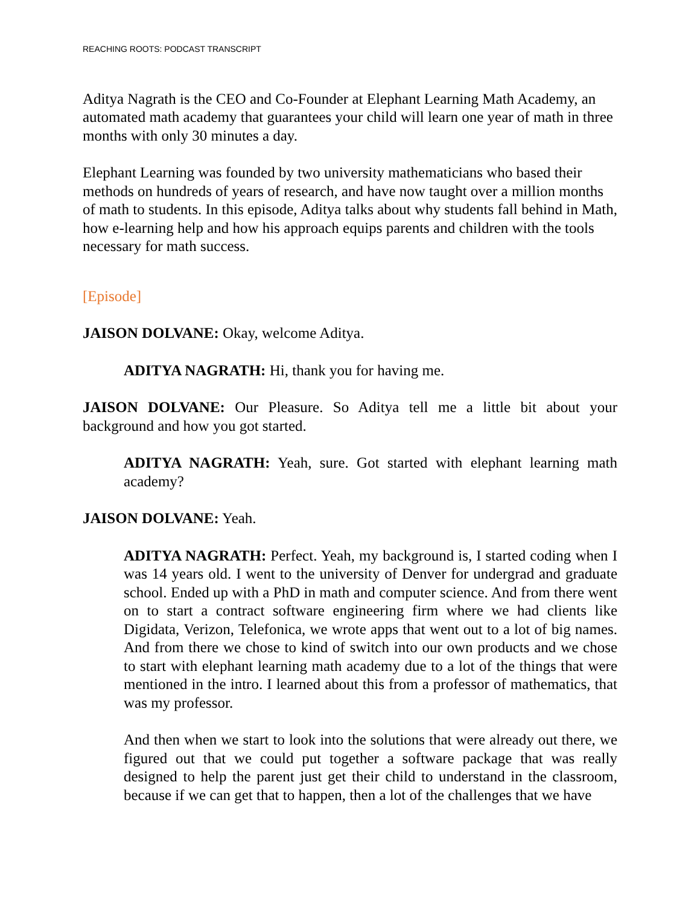REACHING ROOTS: PODCAST TRANSCRIPT
Aditya Nagrath is the CEO and Co-Founder at Elephant Learning Math Academy, an automated math academy that guarantees your child will learn one year of math in three months with only 30 minutes a day.
Elephant Learning was founded by two university mathematicians who based their methods on hundreds of years of research, and have now taught over a million months of math to students. In this episode, Aditya talks about why students fall behind in Math, how e-learning help and how his approach equips parents and children with the tools necessary for math success.
[Episode]
JAISON DOLVANE: Okay, welcome Aditya.
ADITYA NAGRATH: Hi, thank you for having me.
JAISON DOLVANE: Our Pleasure. So Aditya tell me a little bit about your background and how you got started.
ADITYA NAGRATH: Yeah, sure. Got started with elephant learning math academy?
JAISON DOLVANE: Yeah.
ADITYA NAGRATH: Perfect. Yeah, my background is, I started coding when I was 14 years old. I went to the university of Denver for undergrad and graduate school. Ended up with a PhD in math and computer science. And from there went on to start a contract software engineering firm where we had clients like Digidata, Verizon, Telefonica, we wrote apps that went out to a lot of big names. And from there we chose to kind of switch into our own products and we chose to start with elephant learning math academy due to a lot of the things that were mentioned in the intro. I learned about this from a professor of mathematics, that was my professor.
And then when we start to look into the solutions that were already out there, we figured out that we could put together a software package that was really designed to help the parent just get their child to understand in the classroom, because if we can get that to happen, then a lot of the challenges that we have